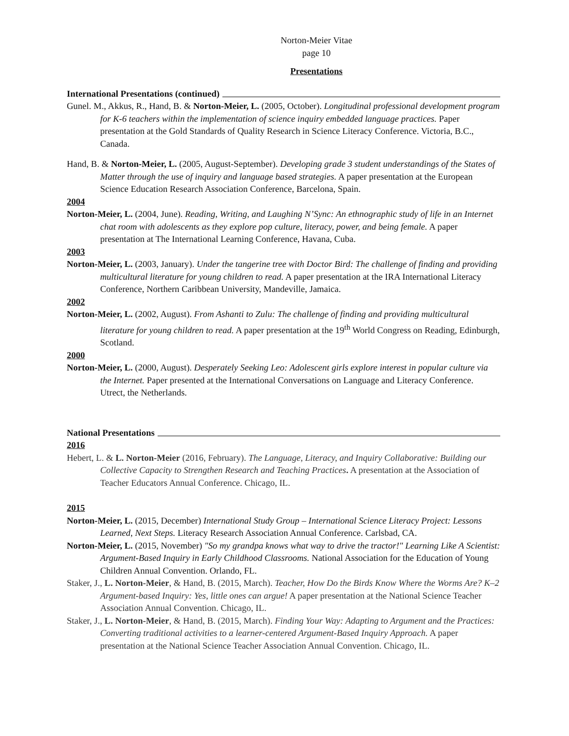Norton-Meier Vitae
page 10
Presentations
International Presentations (continued)
Gunel. M., Akkus, R., Hand, B. & Norton-Meier, L. (2005, October). Longitudinal professional development program for K-6 teachers within the implementation of science inquiry embedded language practices. Paper presentation at the Gold Standards of Quality Research in Science Literacy Conference. Victoria, B.C., Canada.
Hand, B. & Norton-Meier, L. (2005, August-September). Developing grade 3 student understandings of the States of Matter through the use of inquiry and language based strategies. A paper presentation at the European Science Education Research Association Conference, Barcelona, Spain.
2004
Norton-Meier, L. (2004, June). Reading, Writing, and Laughing N’Sync: An ethnographic study of life in an Internet chat room with adolescents as they explore pop culture, literacy, power, and being female. A paper presentation at The International Learning Conference, Havana, Cuba.
2003
Norton-Meier, L. (2003, January). Under the tangerine tree with Doctor Bird: The challenge of finding and providing multicultural literature for young children to read. A paper presentation at the IRA International Literacy Conference, Northern Caribbean University, Mandeville, Jamaica.
2002
Norton-Meier, L. (2002, August). From Ashanti to Zulu: The challenge of finding and providing multicultural literature for young children to read. A paper presentation at the 19<sup>th</sup> World Congress on Reading, Edinburgh, Scotland.
2000
Norton-Meier, L. (2000, August). Desperately Seeking Leo: Adolescent girls explore interest in popular culture via the Internet. Paper presented at the International Conversations on Language and Literacy Conference. Utrect, the Netherlands.
National Presentations
2016
Hebert, L. & L. Norton-Meier (2016, February). The Language, Literacy, and Inquiry Collaborative: Building our Collective Capacity to Strengthen Research and Teaching Practices. A presentation at the Association of Teacher Educators Annual Conference. Chicago, IL.
2015
Norton-Meier, L. (2015, December) International Study Group – International Science Literacy Project: Lessons Learned, Next Steps. Literacy Research Association Annual Conference. Carlsbad, CA.
Norton-Meier, L. (2015, November) "So my grandpa knows what way to drive the tractor!" Learning Like A Scientist: Argument-Based Inquiry in Early Childhood Classrooms. National Association for the Education of Young Children Annual Convention. Orlando, FL.
Staker, J., L. Norton-Meier, & Hand, B. (2015, March). Teacher, How Do the Birds Know Where the Worms Are? K–2 Argument-based Inquiry: Yes, little ones can argue! A paper presentation at the National Science Teacher Association Annual Convention. Chicago, IL.
Staker, J., L. Norton-Meier, & Hand, B. (2015, March). Finding Your Way: Adapting to Argument and the Practices: Converting traditional activities to a learner-centered Argument-Based Inquiry Approach. A paper presentation at the National Science Teacher Association Annual Convention. Chicago, IL.